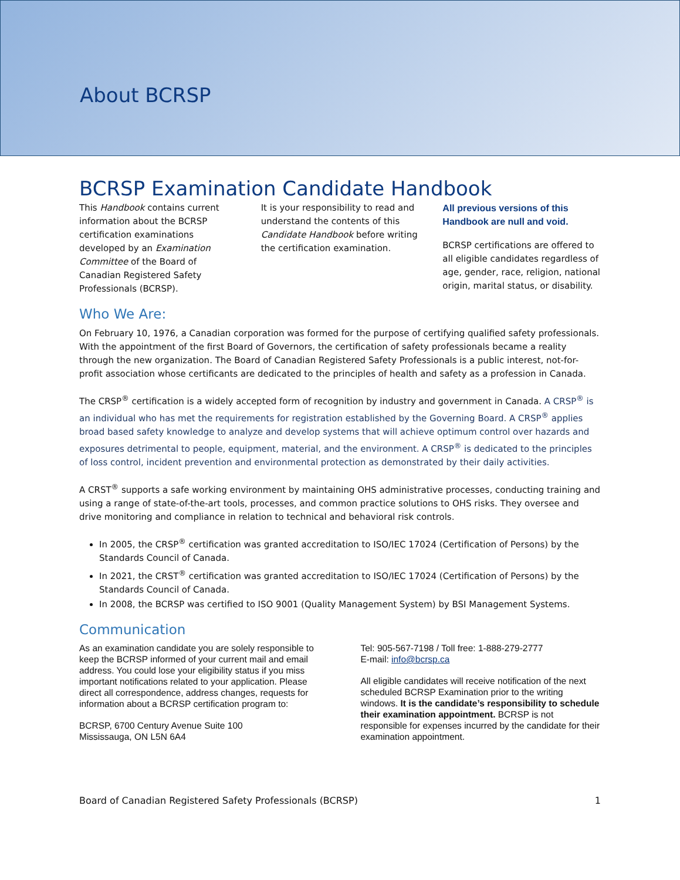About BCRSP
BCRSP Examination Candidate Handbook
This Handbook contains current information about the BCRSP certification examinations developed by an Examination Committee of the Board of Canadian Registered Safety Professionals (BCRSP).
It is your responsibility to read and understand the contents of this Candidate Handbook before writing the certification examination.
All previous versions of this Handbook are null and void.
BCRSP certifications are offered to all eligible candidates regardless of age, gender, race, religion, national origin, marital status, or disability.
Who We Are:
On February 10, 1976, a Canadian corporation was formed for the purpose of certifying qualified safety professionals. With the appointment of the first Board of Governors, the certification of safety professionals became a reality through the new organization. The Board of Canadian Registered Safety Professionals is a public interest, not-for-profit association whose certificants are dedicated to the principles of health and safety as a profession in Canada.
The CRSP<sup>®</sup> certification is a widely accepted form of recognition by industry and government in Canada. A CRSP<sup>®</sup> is an individual who has met the requirements for registration established by the Governing Board. A CRSP<sup>®</sup> applies broad based safety knowledge to analyze and develop systems that will achieve optimum control over hazards and exposures detrimental to people, equipment, material, and the environment. A CRSP<sup>®</sup> is dedicated to the principles of loss control, incident prevention and environmental protection as demonstrated by their daily activities.
A CRST<sup>®</sup> supports a safe working environment by maintaining OHS administrative processes, conducting training and using a range of state-of-the-art tools, processes, and common practice solutions to OHS risks. They oversee and drive monitoring and compliance in relation to technical and behavioral risk controls.
In 2005, the CRSP<sup>®</sup> certification was granted accreditation to ISO/IEC 17024 (Certification of Persons) by the Standards Council of Canada.
In 2021, the CRST<sup>®</sup> certification was granted accreditation to ISO/IEC 17024 (Certification of Persons) by the Standards Council of Canada.
In 2008, the BCRSP was certified to ISO 9001 (Quality Management System) by BSI Management Systems.
Communication
As an examination candidate you are solely responsible to keep the BCRSP informed of your current mail and email address. You could lose your eligibility status if you miss important notifications related to your application. Please direct all correspondence, address changes, requests for information about a BCRSP certification program to:
BCRSP, 6700 Century Avenue Suite 100
Mississauga, ON L5N 6A4
Tel: 905-567-7198 / Toll free: 1-888-279-2777
E-mail: info@bcrsp.ca
All eligible candidates will receive notification of the next scheduled BCRSP Examination prior to the writing windows. It is the candidate’s responsibility to schedule their examination appointment. BCRSP is not responsible for expenses incurred by the candidate for their examination appointment.
Board of Canadian Registered Safety Professionals (BCRSP) 1